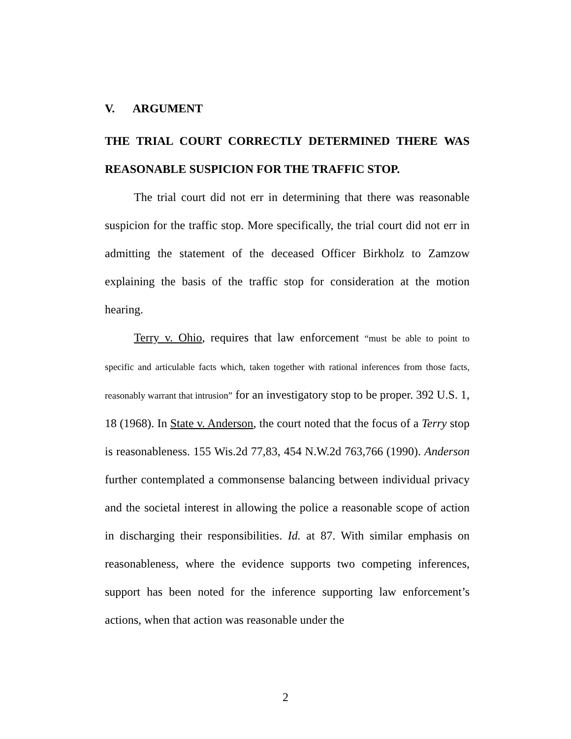V. ARGUMENT
THE TRIAL COURT CORRECTLY DETERMINED THERE WAS REASONABLE SUSPICION FOR THE TRAFFIC STOP.
The trial court did not err in determining that there was reasonable suspicion for the traffic stop. More specifically, the trial court did not err in admitting the statement of the deceased Officer Birkholz to Zamzow explaining the basis of the traffic stop for consideration at the motion hearing.
Terry v. Ohio, requires that law enforcement “must be able to point to specific and articulable facts which, taken together with rational inferences from those facts, reasonably warrant that intrusion” for an investigatory stop to be proper. 392 U.S. 1, 18 (1968). In State v. Anderson, the court noted that the focus of a Terry stop is reasonableness. 155 Wis.2d 77,83, 454 N.W.2d 763,766 (1990). Anderson further contemplated a commonsense balancing between individual privacy and the societal interest in allowing the police a reasonable scope of action in discharging their responsibilities. Id. at 87. With similar emphasis on reasonableness, where the evidence supports two competing inferences, support has been noted for the inference supporting law enforcement’s actions, when that action was reasonable under the
2